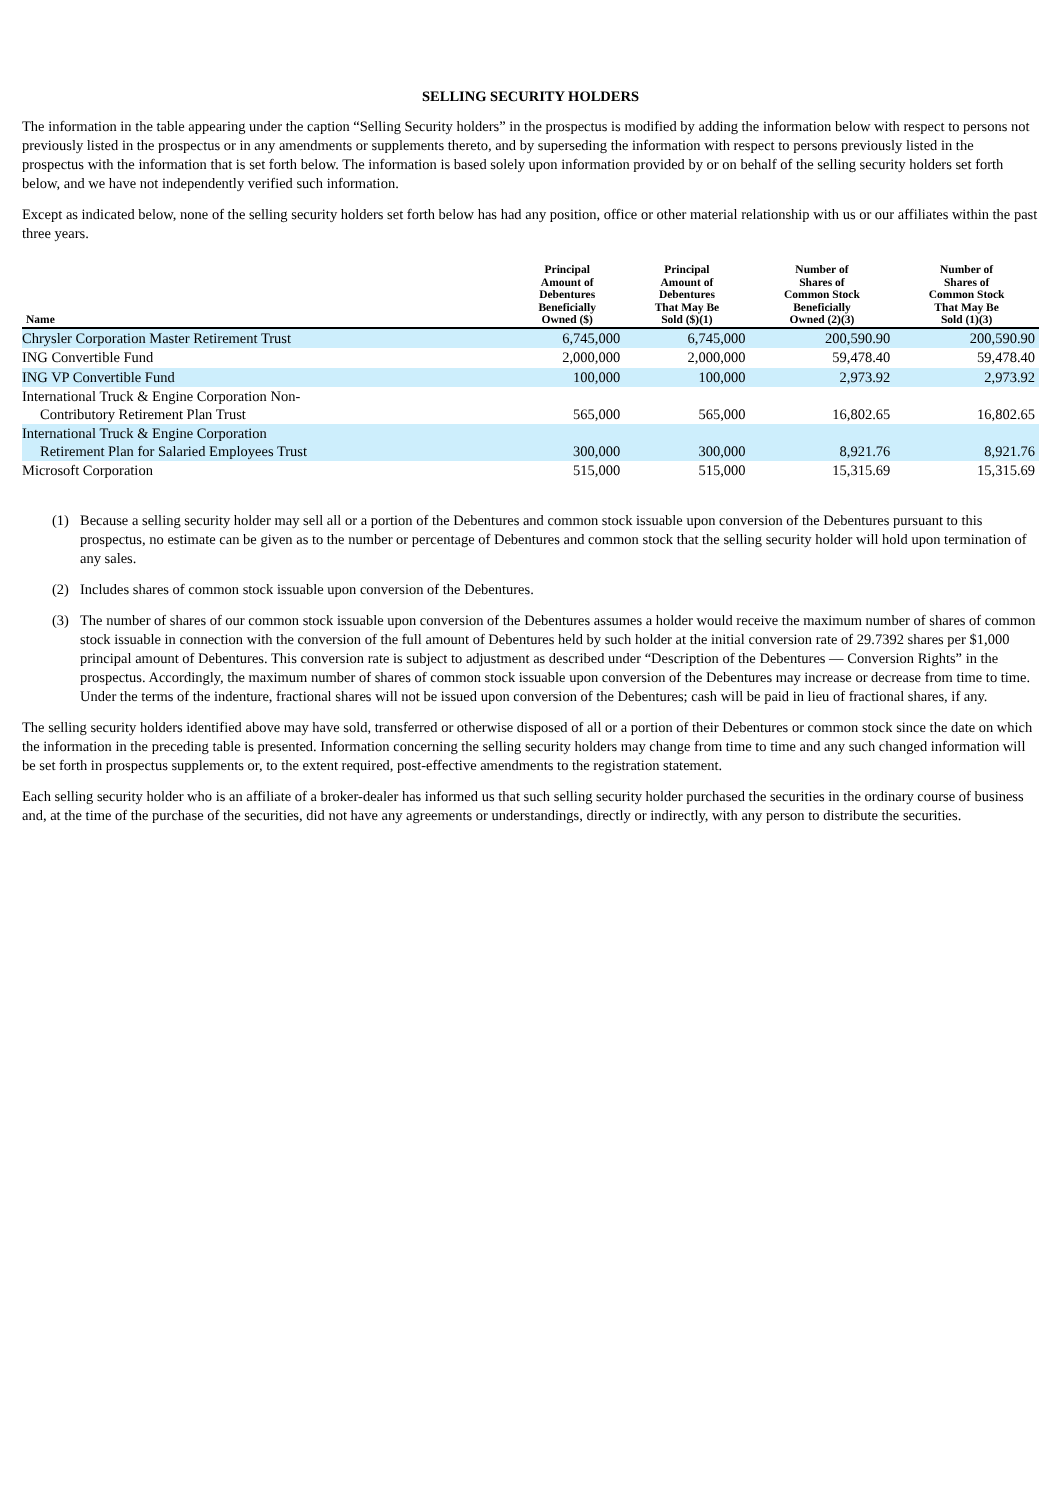SELLING SECURITY HOLDERS
The information in the table appearing under the caption “Selling Security holders” in the prospectus is modified by adding the information below with respect to persons not previously listed in the prospectus or in any amendments or supplements thereto, and by superseding the information with respect to persons previously listed in the prospectus with the information that is set forth below. The information is based solely upon information provided by or on behalf of the selling security holders set forth below, and we have not independently verified such information.
Except as indicated below, none of the selling security holders set forth below has had any position, office or other material relationship with us or our affiliates within the past three years.
| Name | Principal Amount of Debentures Beneficially Owned ($) | Principal Amount of Debentures That May Be Sold ($)(1) | Number of Shares of Common Stock Beneficially Owned (2)(3) | Number of Shares of Common Stock That May Be Sold (1)(3) |
| --- | --- | --- | --- | --- |
| Chrysler Corporation Master Retirement Trust | 6,745,000 | 6,745,000 | 200,590.90 | 200,590.90 |
| ING Convertible Fund | 2,000,000 | 2,000,000 | 59,478.40 | 59,478.40 |
| ING VP Convertible Fund | 100,000 | 100,000 | 2,973.92 | 2,973.92 |
| International Truck & Engine Corporation Non- Contributory Retirement Plan Trust | 565,000 | 565,000 | 16,802.65 | 16,802.65 |
| International Truck & Engine Corporation Retirement Plan for Salaried Employees Trust | 300,000 | 300,000 | 8,921.76 | 8,921.76 |
| Microsoft Corporation | 515,000 | 515,000 | 15,315.69 | 15,315.69 |
(1) Because a selling security holder may sell all or a portion of the Debentures and common stock issuable upon conversion of the Debentures pursuant to this prospectus, no estimate can be given as to the number or percentage of Debentures and common stock that the selling security holder will hold upon termination of any sales.
(2) Includes shares of common stock issuable upon conversion of the Debentures.
(3) The number of shares of our common stock issuable upon conversion of the Debentures assumes a holder would receive the maximum number of shares of common stock issuable in connection with the conversion of the full amount of Debentures held by such holder at the initial conversion rate of 29.7392 shares per $1,000 principal amount of Debentures. This conversion rate is subject to adjustment as described under “Description of the Debentures — Conversion Rights” in the prospectus. Accordingly, the maximum number of shares of common stock issuable upon conversion of the Debentures may increase or decrease from time to time. Under the terms of the indenture, fractional shares will not be issued upon conversion of the Debentures; cash will be paid in lieu of fractional shares, if any.
The selling security holders identified above may have sold, transferred or otherwise disposed of all or a portion of their Debentures or common stock since the date on which the information in the preceding table is presented. Information concerning the selling security holders may change from time to time and any such changed information will be set forth in prospectus supplements or, to the extent required, post-effective amendments to the registration statement.
Each selling security holder who is an affiliate of a broker-dealer has informed us that such selling security holder purchased the securities in the ordinary course of business and, at the time of the purchase of the securities, did not have any agreements or understandings, directly or indirectly, with any person to distribute the securities.